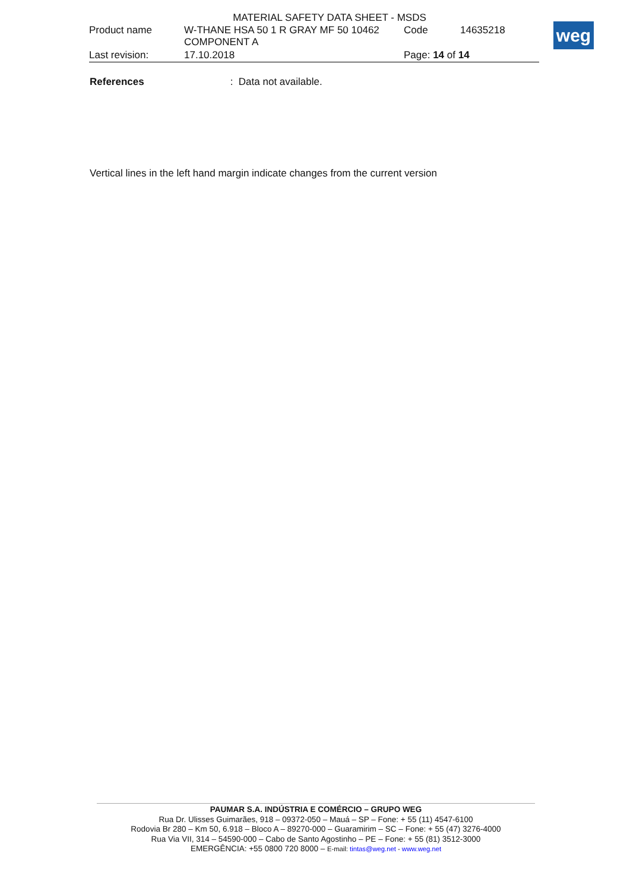MATERIAL SAFETY DATA SHEET - MSDS
| Product name | W-THANE HSA 50 1 R GRAY MF 50 10462 COMPONENT A | Code | 14635218 |
| Last revision: | 17.10.2018 | Page: 14 of 14 | |
weg
References: Data not available.
Vertical lines in the left hand margin indicate changes from the current version
PAUMAR S.A. INDÚSTRIA E COMÉRCIO – GRUPO WEG
Rua Dr. Ulisses Guimarães, 918 – 09372-050 – Mauá – SP – Fone: + 55 (11) 4547-6100
Rodovia Br 280 – Km 50, 6.918 – Bloco A – 89270-000 – Guaramirim – SC – Fone: + 55 (47) 3276-4000
Rua Via VII, 314 – 54590-000 – Cabo de Santo Agostinho – PE – Fone: + 55 (81) 3512-3000
EMERGÊNCIA: +55 0800 720 8000 – E-mail: tintas@weg.net - www.weg.net